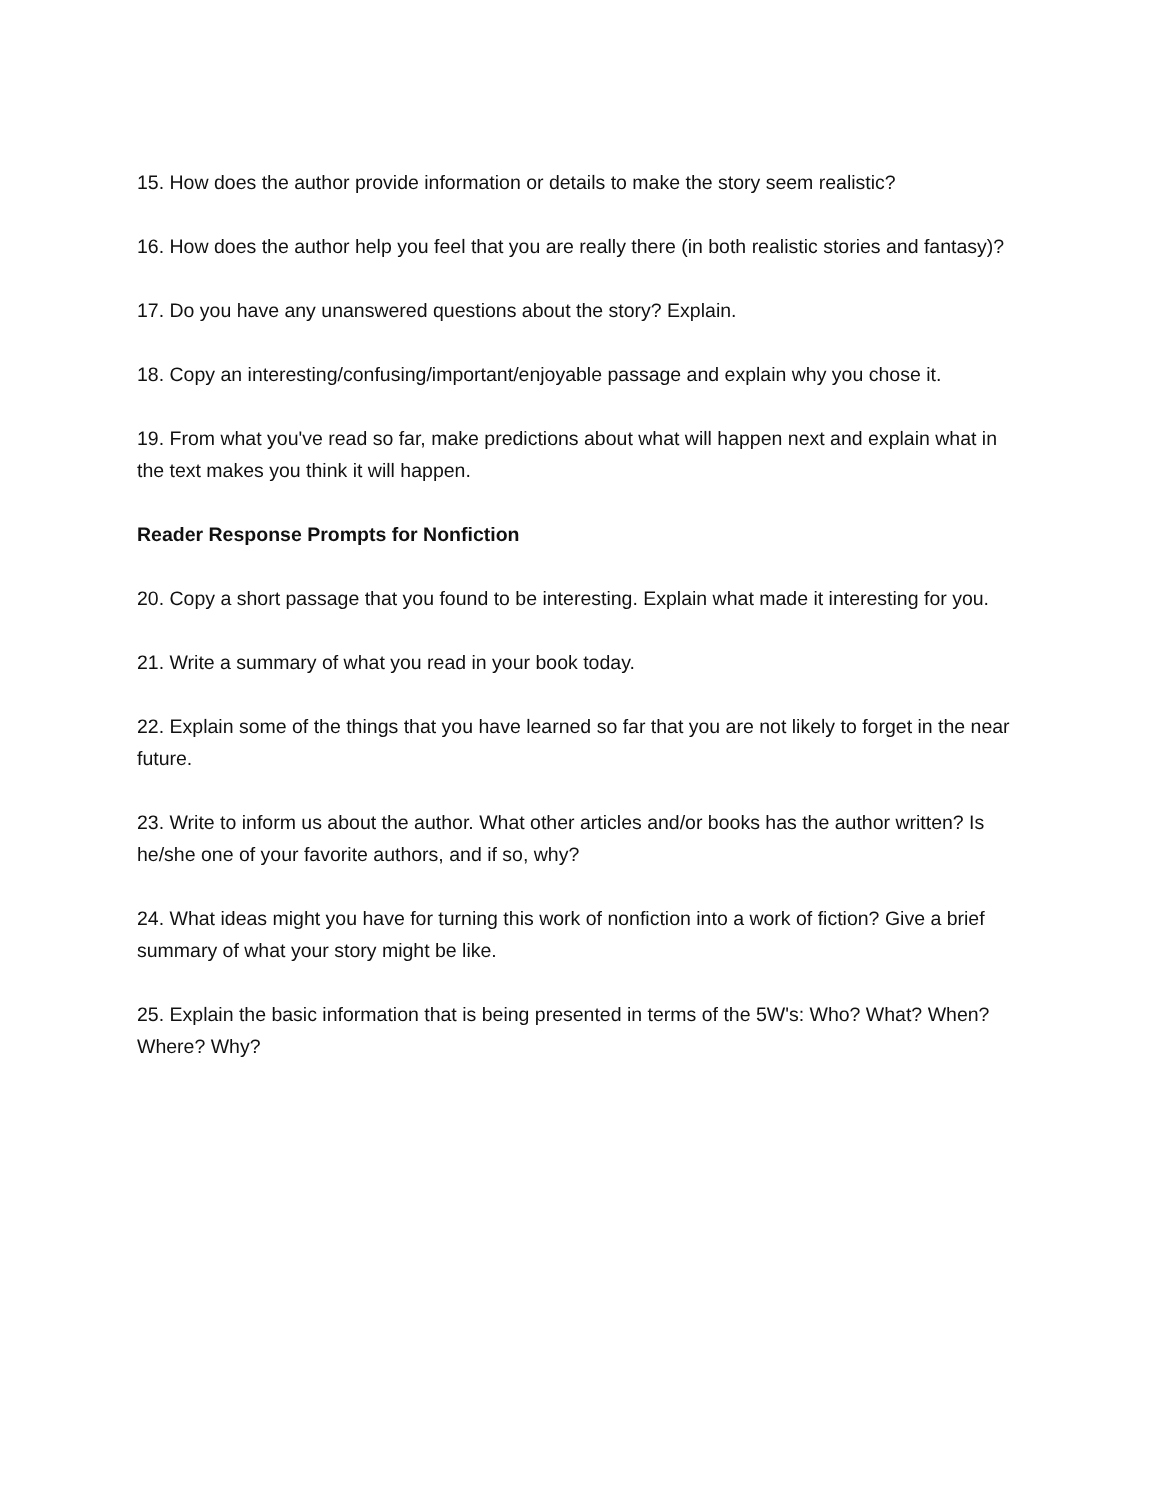15. How does the author provide information or details to make the story seem realistic?
16. How does the author help you feel that you are really there (in both realistic stories and fantasy)?
17. Do you have any unanswered questions about the story? Explain.
18. Copy an interesting/confusing/important/enjoyable passage and explain why you chose it.
19. From what you've read so far, make predictions about what will happen next and explain what in the text makes you think it will happen.
Reader Response Prompts for Nonfiction
20. Copy a short passage that you found to be interesting. Explain what made it interesting for you.
21. Write a summary of what you read in your book today.
22. Explain some of the things that you have learned so far that you are not likely to forget in the near future.
23. Write to inform us about the author. What other articles and/or books has the author written? Is he/she one of your favorite authors, and if so, why?
24. What ideas might you have for turning this work of nonfiction into a work of fiction? Give a brief summary of what your story might be like.
25. Explain the basic information that is being presented in terms of the 5W's: Who? What? When? Where? Why?